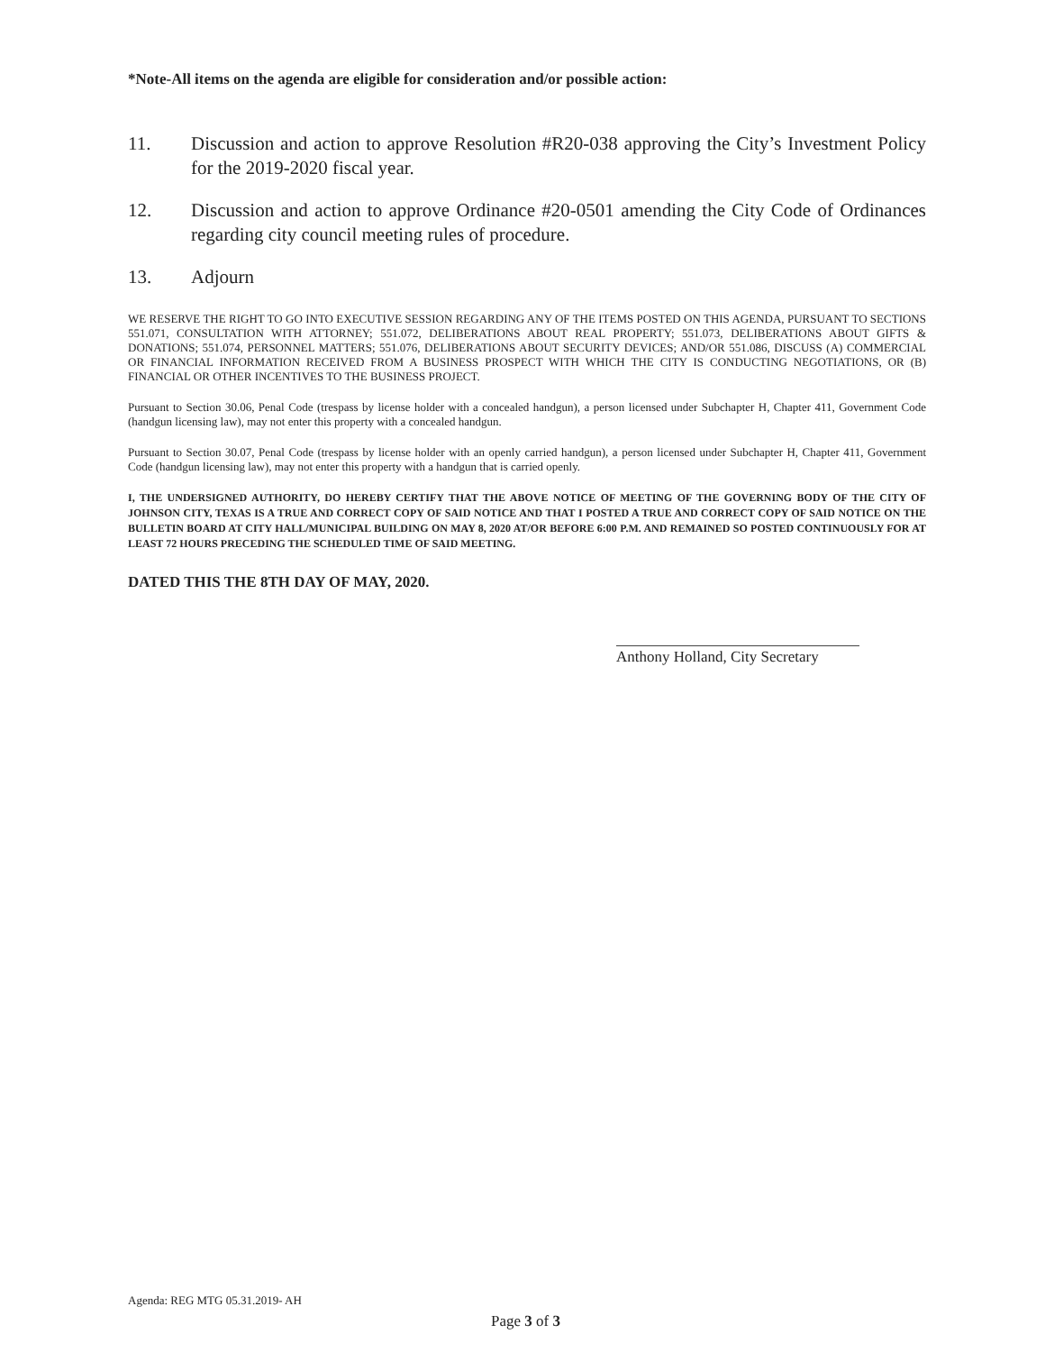*Note-All items on the agenda are eligible for consideration and/or possible action:
11. Discussion and action to approve Resolution #R20-038 approving the City’s Investment Policy for the 2019-2020 fiscal year.
12. Discussion and action to approve Ordinance #20-0501 amending the City Code of Ordinances regarding city council meeting rules of procedure.
13. Adjourn
WE RESERVE THE RIGHT TO GO INTO EXECUTIVE SESSION REGARDING ANY OF THE ITEMS POSTED ON THIS AGENDA, PURSUANT TO SECTIONS 551.071, CONSULTATION WITH ATTORNEY; 551.072, DELIBERATIONS ABOUT REAL PROPERTY; 551.073, DELIBERATIONS ABOUT GIFTS & DONATIONS; 551.074, PERSONNEL MATTERS; 551.076, DELIBERATIONS ABOUT SECURITY DEVICES; AND/OR 551.086, DISCUSS (A) COMMERCIAL OR FINANCIAL INFORMATION RECEIVED FROM A BUSINESS PROSPECT WITH WHICH THE CITY IS CONDUCTING NEGOTIATIONS, OR (B) FINANCIAL OR OTHER INCENTIVES TO THE BUSINESS PROJECT.
Pursuant to Section 30.06, Penal Code (trespass by license holder with a concealed handgun), a person licensed under Subchapter H, Chapter 411, Government Code (handgun licensing law), may not enter this property with a concealed handgun.
Pursuant to Section 30.07, Penal Code (trespass by license holder with an openly carried handgun), a person licensed under Subchapter H, Chapter 411, Government Code (handgun licensing law), may not enter this property with a handgun that is carried openly.
I, THE UNDERSIGNED AUTHORITY, DO HEREBY CERTIFY THAT THE ABOVE NOTICE OF MEETING OF THE GOVERNING BODY OF THE CITY OF JOHNSON CITY, TEXAS IS A TRUE AND CORRECT COPY OF SAID NOTICE AND THAT I POSTED A TRUE AND CORRECT COPY OF SAID NOTICE ON THE BULLETIN BOARD AT CITY HALL/MUNICIPAL BUILDING ON MAY 8, 2020 AT/OR BEFORE 6:00 P.M. AND REMAINED SO POSTED CONTINUOUSLY FOR AT LEAST 72 HOURS PRECEDING THE SCHEDULED TIME OF SAID MEETING.
DATED THIS THE 8TH DAY OF MAY, 2020.
Anthony Holland, City Secretary
Agenda: REG MTG 05.31.2019- AH
Page 3 of 3